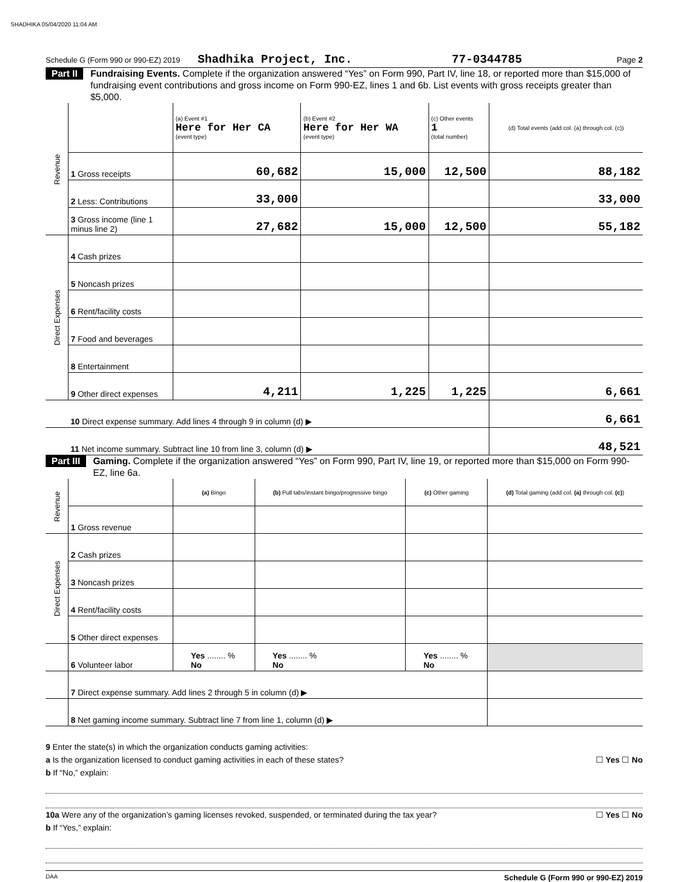SHADHIKA 05/04/2020 11:04 AM
Schedule G (Form 990 or 990-EZ) 2019 Shadhika Project, Inc. 77-0344785 Page 2
Part II Fundraising Events. Complete if the organization answered “Yes” on Form 990, Part IV, line 18, or reported more than $15,000 of fundraising event contributions and gross income on Form 990-EZ, lines 1 and 6b. List events with gross receipts greater than $5,000.
Public Inspection Copy
| Revenue | | (a) Event #1 Here for Her CA (event type) | (b) Event #2 Here for Her WA (event type) | (c) Other events 1 (total number) | (d) Total events (add col. (a) through col. (c)) |
| | 1 Gross receipts | 60,682 | 15,000 | 12,500 | 88,182 |
| | 2 Less: Contributions | 33,000 | | | 33,000 |
| | 3 Gross income (line 1 minus line 2) | 27,682 | 15,000 | 12,500 | 55,182 |
| Direct Expenses | 4 Cash prizes | | | | |
| | 5 Noncash prizes | | | | |
| | 6 Rent/facility costs | | | | |
| | 7 Food and beverages | | | | |
| | 8 Entertainment | | | | |
| | 9 Other direct expenses | 4,211 | 1,225 | 1,225 | 6,661 |
| | 10 Direct expense summary. Add lines 4 through 9 in column (d) ▶ | | | | 6,661 |
| | 11 Net income summary. Subtract line 10 from line 3, column (d) ▶ | | | | 48,521 |
Part III Gaming. Complete if the organization answered “Yes” on Form 990, Part IV, line 19, or reported more than $15,000 on Form 990-EZ, line 6a.
| Revenue | | (a) Bingo | (b) Pull tabs/instant bingo/progressive bingo | (c) Other gaming | (d) Total gaming (add col. (a) through col. (c) ) |
| | 1 Gross revenue | | | | |
| Direct Expenses | 2 Cash prizes | | | | |
| | 3 Noncash prizes | | | | |
| | 4 Rent/facility costs | | | | |
| | 5 Other direct expenses | | | | |
| | 6 Volunteer labor | Yes ........ % No | Yes ........ % No | Yes ........ % No | |
| | 7 Direct expense summary. Add lines 2 through 5 in column (d) ▶ | | | | |
| | 8 Net gaming income summary. Subtract line 7 from line 1, column (d) ▶ | | | | |
9 Enter the state(s) in which the organization conducts gaming activities:
a Is the organization licensed to conduct gaming activities in each of these states? ☐ Yes ☐ No
b If “No,” explain:
10a Were any of the organization’s gaming licenses revoked, suspended, or terminated during the tax year? ☐ Yes ☐ No
b If “Yes,” explain:
DAA Schedule G (Form 990 or 990-EZ) 2019